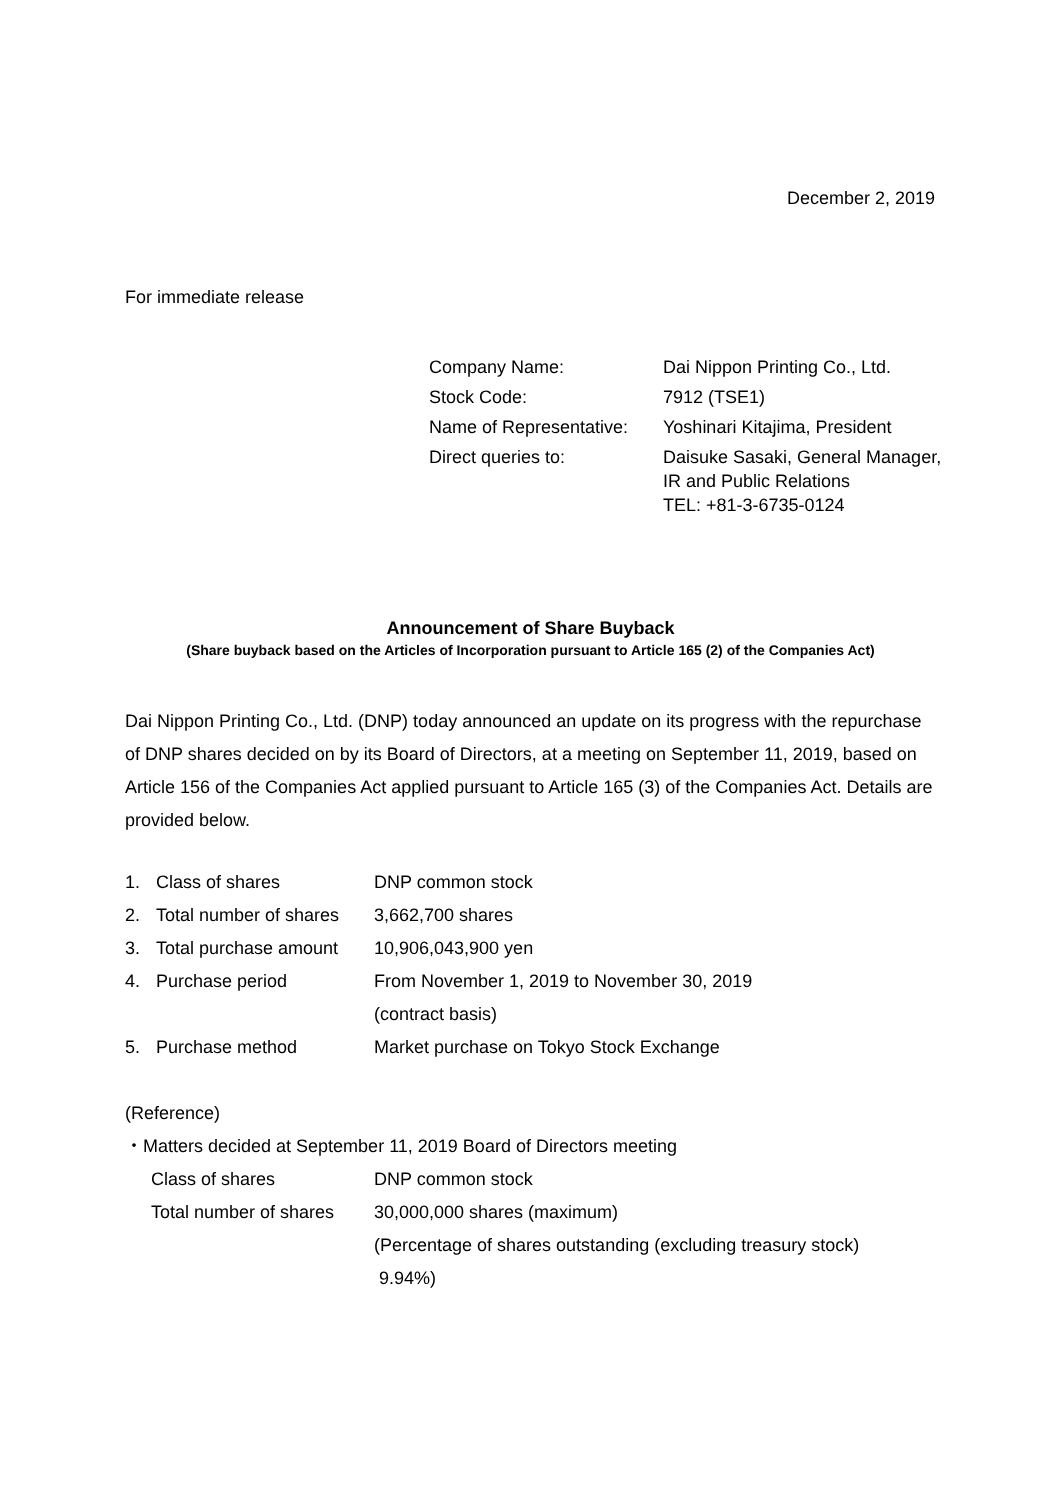December 2, 2019
For immediate release
| Company Name: | Dai Nippon Printing Co., Ltd. |
| Stock Code: | 7912 (TSE1) |
| Name of Representative: | Yoshinari Kitajima, President |
| Direct queries to: | Daisuke Sasaki, General Manager, IR and Public Relations TEL: +81-3-6735-0124 |
Announcement of Share Buyback
(Share buyback based on the Articles of Incorporation pursuant to Article 165 (2) of the Companies Act)
Dai Nippon Printing Co., Ltd. (DNP) today announced an update on its progress with the repurchase of DNP shares decided on by its Board of Directors, at a meeting on September 11, 2019, based on Article 156 of the Companies Act applied pursuant to Article 165 (3) of the Companies Act. Details are provided below.
| 1. | Class of shares | DNP common stock |
| 2. | Total number of shares | 3,662,700 shares |
| 3. | Total purchase amount | 10,906,043,900 yen |
| 4. | Purchase period | From November 1, 2019 to November 30, 2019 (contract basis) |
| 5. | Purchase method | Market purchase on Tokyo Stock Exchange |
(Reference)
・Matters decided at September 11, 2019 Board of Directors meeting
| Class of shares | DNP common stock |
| Total number of shares | 30,000,000 shares (maximum) (Percentage of shares outstanding (excluding treasury stock) 9.94%) |